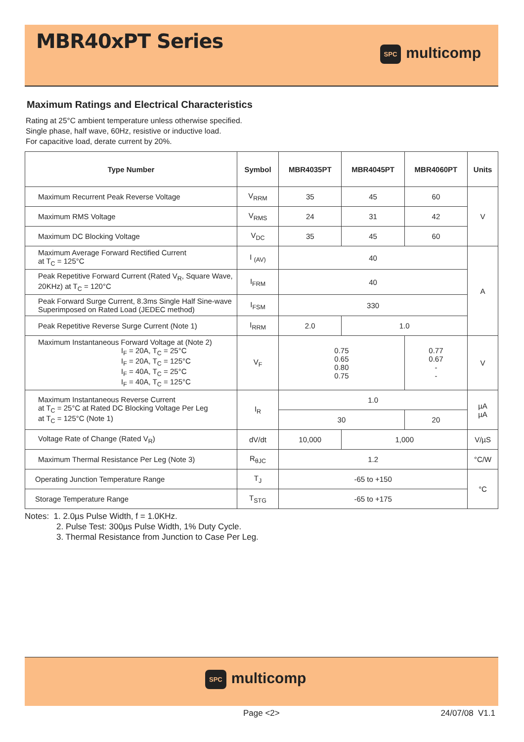MBR40xPT Series
SPC multicomp
Maximum Ratings and Electrical Characteristics
Rating at 25°C ambient temperature unless otherwise specified.
Single phase, half wave, 60Hz, resistive or inductive load.
For capacitive load, derate current by 20%.
| Type Number | Symbol | MBR4035PT | MBR4045PT | MBR4060PT | Units |
| --- | --- | --- | --- | --- | --- |
| Maximum Recurrent Peak Reverse Voltage | V<sub>RRM</sub> | 35 | 45 | 60 | V |
| Maximum RMS Voltage | V<sub>RMS</sub> | 24 | 31 | 42 | |
| Maximum DC Blocking Voltage | V<sub>DC</sub> | 35 | 45 | 60 | |
| Maximum Average Forward Rectified Current at T<sub>C</sub> = 125°C | I <sub>(AV)</sub> | 40 | | | A |
| Peak Repetitive Forward Current (Rated V<sub>R</sub>, Square Wave, 20KHz) at T<sub>C</sub> = 120°C | I<sub>FRM</sub> | 40 | | | |
| Peak Forward Surge Current, 8.3ms Single Half Sine-wave Superimposed on Rated Load (JEDEC method) | I<sub>FSM</sub> | 330 | | | |
| Peak Repetitive Reverse Surge Current (Note 1) | I<sub>RRM</sub> | 2.0 | 1.0 | | |
| Maximum Instantaneous Forward Voltage at (Note 2) I<sub>F</sub> = 20A, T<sub>C</sub> = 25°C I<sub>F</sub> = 20A, T<sub>C</sub> = 125°C I<sub>F</sub> = 40A, T<sub>C</sub> = 25°C I<sub>F</sub> = 40A, T<sub>C</sub> = 125°C | V<sub>F</sub> | 0.75 0.65 0.80 0.75 | | 0.77 0.67 - - | V |
| Maximum Instantaneous Reverse Current at T<sub>C</sub> = 25°C at Rated DC Blocking Voltage Per Leg at T<sub>C</sub> = 125°C (Note 1) | I<sub>R</sub> | 1.0 | | | µA µA |
| | | 30 | | 20 | |
| Voltage Rate of Change (Rated V<sub>R</sub>) | dV/dt | 10,000 | 1,000 | | V/µS |
| Maximum Thermal Resistance Per Leg (Note 3) | R<sub>θJC</sub> | 1.2 | | | °C/W |
| Operating Junction Temperature Range | T<sub>J</sub> | -65 to +150 | | | °C |
| Storage Temperature Range | T<sub>STG</sub> | -65 to +175 | | | |
Notes: 1. 2.0µs Pulse Width, f = 1.0KHz.
2. Pulse Test: 300µs Pulse Width, 1% Duty Cycle.
3. Thermal Resistance from Junction to Case Per Leg.
SPC multicomp
Page <2> 24/07/08 V1.1